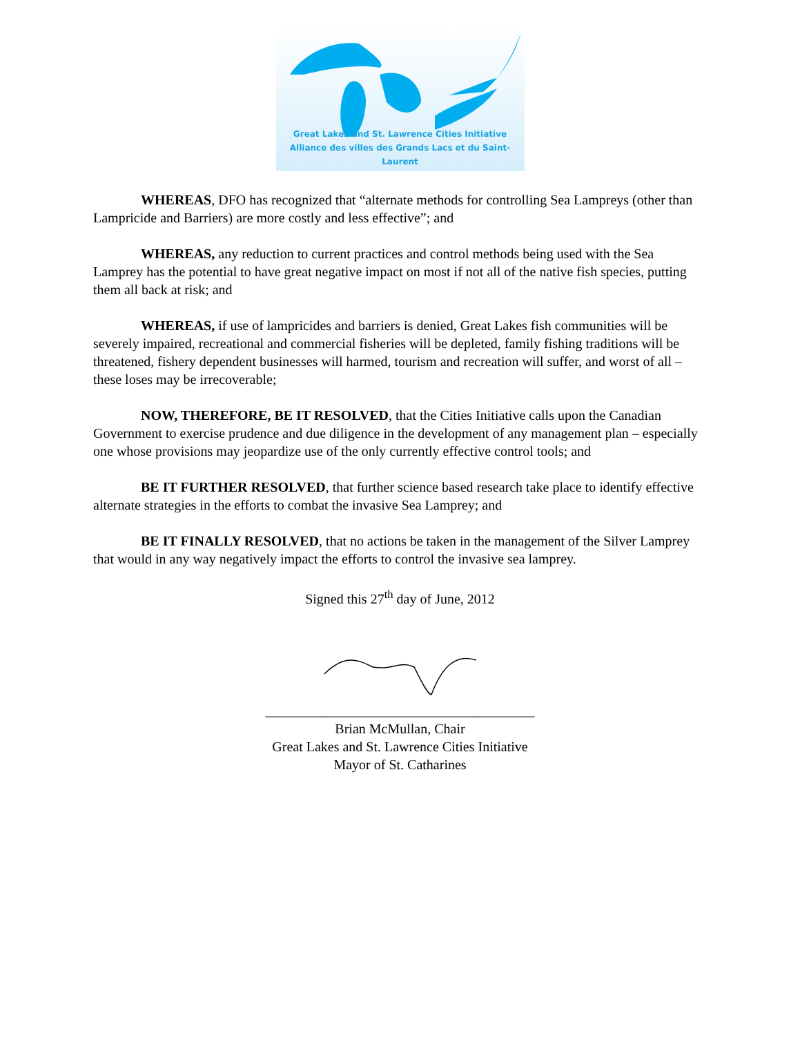Great Lakes and St. Lawrence Cities Initiative
Alliance des villes des Grands Lacs et du Saint-Laurent
WHEREAS, DFO has recognized that “alternate methods for controlling Sea Lampreys (other than Lampricide and Barriers) are more costly and less effective”; and
WHEREAS, any reduction to current practices and control methods being used with the Sea Lamprey has the potential to have great negative impact on most if not all of the native fish species, putting them all back at risk; and
WHEREAS, if use of lampricides and barriers is denied, Great Lakes fish communities will be severely impaired, recreational and commercial fisheries will be depleted, family fishing traditions will be threatened, fishery dependent businesses will harmed, tourism and recreation will suffer, and worst of all – these loses may be irrecoverable;
NOW, THEREFORE, BE IT RESOLVED, that the Cities Initiative calls upon the Canadian Government to exercise prudence and due diligence in the development of any management plan – especially one whose provisions may jeopardize use of the only currently effective control tools; and
BE IT FURTHER RESOLVED, that further science based research take place to identify effective alternate strategies in the efforts to combat the invasive Sea Lamprey; and
BE IT FINALLY RESOLVED, that no actions be taken in the management of the Silver Lamprey that would in any way negatively impact the efforts to control the invasive sea lamprey.
Signed this 27<sup>th</sup> day of June, 2012
_______________________________________
Brian McMullan, Chair
Great Lakes and St. Lawrence Cities Initiative
Mayor of St. Catharines